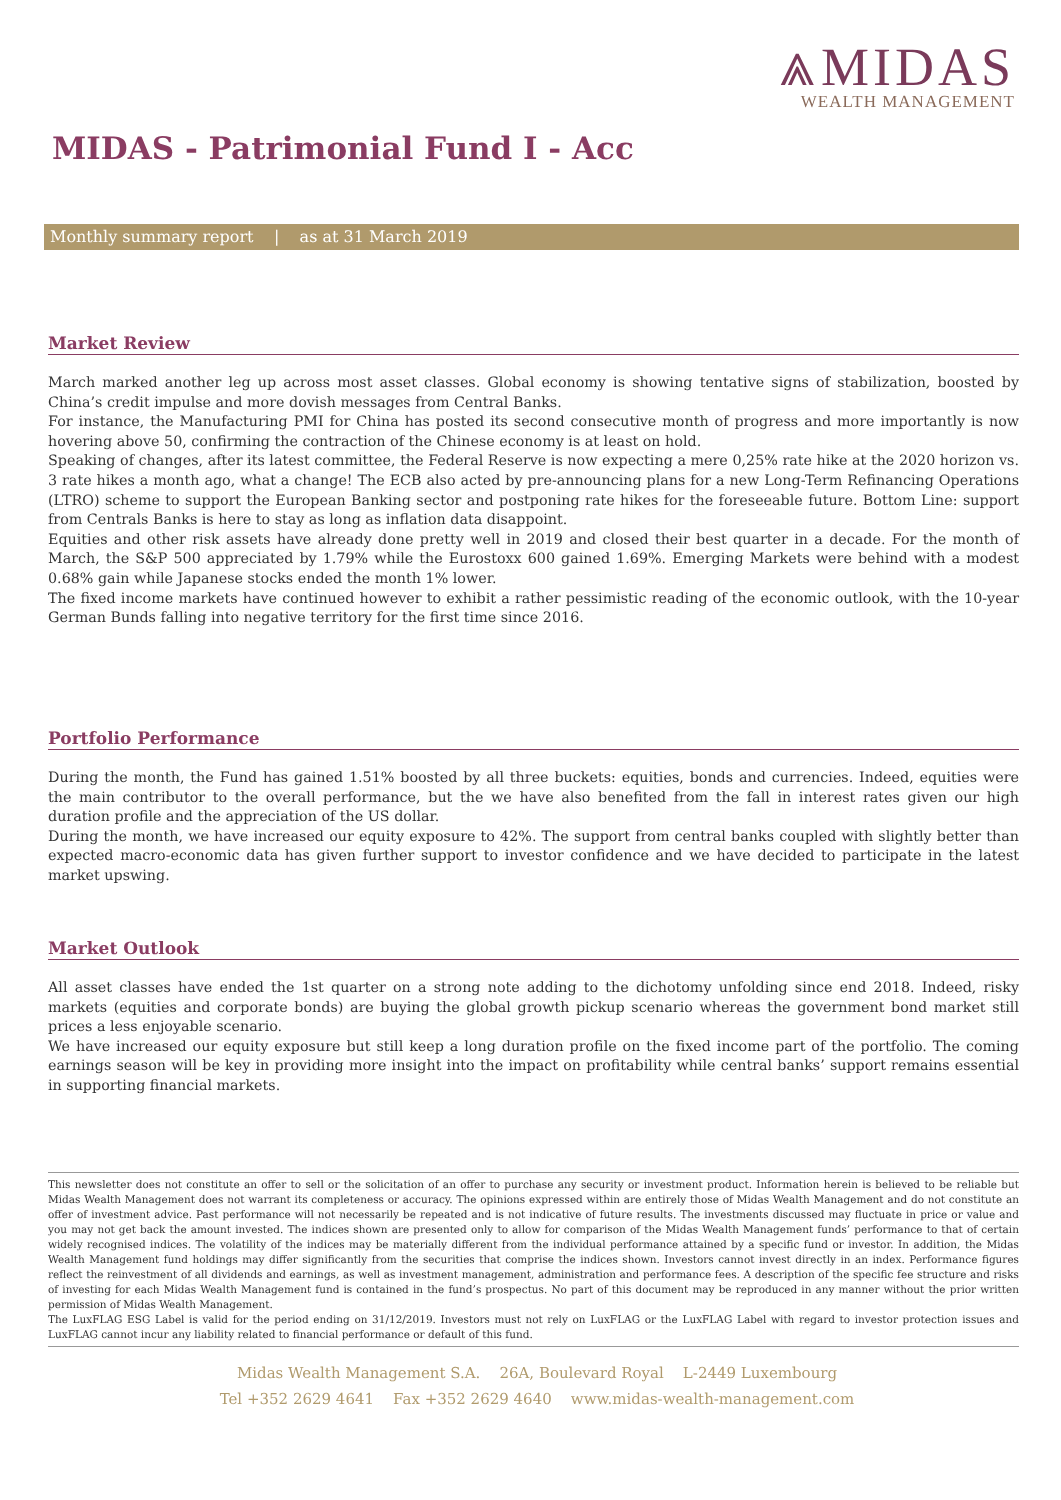⩓MIDAS
WEALTH MANAGEMENT
MIDAS - Patrimonial Fund I - Acc
Monthly summary report | as at 31 March 2019
Market Review
March marked another leg up across most asset classes. Global economy is showing tentative signs of stabilization, boosted by China’s credit impulse and more dovish messages from Central Banks.
For instance, the Manufacturing PMI for China has posted its second consecutive month of progress and more importantly is now hovering above 50, confirming the contraction of the Chinese economy is at least on hold.
Speaking of changes, after its latest committee, the Federal Reserve is now expecting a mere 0,25% rate hike at the 2020 horizon vs. 3 rate hikes a month ago, what a change! The ECB also acted by pre-announcing plans for a new Long-Term Refinancing Operations (LTRO) scheme to support the European Banking sector and postponing rate hikes for the foreseeable future. Bottom Line: support from Centrals Banks is here to stay as long as inflation data disappoint.
Equities and other risk assets have already done pretty well in 2019 and closed their best quarter in a decade. For the month of March, the S&P 500 appreciated by 1.79% while the Eurostoxx 600 gained 1.69%. Emerging Markets were behind with a modest 0.68% gain while Japanese stocks ended the month 1% lower.
The fixed income markets have continued however to exhibit a rather pessimistic reading of the economic outlook, with the 10-year German Bunds falling into negative territory for the first time since 2016.
Portfolio Performance
During the month, the Fund has gained 1.51% boosted by all three buckets: equities, bonds and currencies. Indeed, equities were the main contributor to the overall performance, but the we have also benefited from the fall in interest rates given our high duration profile and the appreciation of the US dollar.
During the month, we have increased our equity exposure to 42%. The support from central banks coupled with slightly better than expected macro-economic data has given further support to investor confidence and we have decided to participate in the latest market upswing.
Market Outlook
All asset classes have ended the 1st quarter on a strong note adding to the dichotomy unfolding since end 2018. Indeed, risky markets (equities and corporate bonds) are buying the global growth pickup scenario whereas the government bond market still prices a less enjoyable scenario.
We have increased our equity exposure but still keep a long duration profile on the fixed income part of the portfolio. The coming earnings season will be key in providing more insight into the impact on profitability while central banks’ support remains essential in supporting financial markets.
This newsletter does not constitute an offer to sell or the solicitation of an offer to purchase any security or investment product. Information herein is believed to be reliable but Midas Wealth Management does not warrant its completeness or accuracy. The opinions expressed within are entirely those of Midas Wealth Management and do not constitute an offer of investment advice. Past performance will not necessarily be repeated and is not indicative of future results. The investments discussed may fluctuate in price or value and you may not get back the amount invested. The indices shown are presented only to allow for comparison of the Midas Wealth Management funds’ performance to that of certain widely recognised indices. The volatility of the indices may be materially different from the individual performance attained by a specific fund or investor. In addition, the Midas Wealth Management fund holdings may differ significantly from the securities that comprise the indices shown. Investors cannot invest directly in an index. Performance figures reflect the reinvestment of all dividends and earnings, as well as investment management, administration and performance fees. A description of the specific fee structure and risks of investing for each Midas Wealth Management fund is contained in the fund’s prospectus. No part of this document may be reproduced in any manner without the prior written permission of Midas Wealth Management.
The LuxFLAG ESG Label is valid for the period ending on 31/12/2019. Investors must not rely on LuxFLAG or the LuxFLAG Label with regard to investor protection issues and LuxFLAG cannot incur any liability related to financial performance or default of this fund.
Midas Wealth Management S.A. 26A, Boulevard Royal L-2449 Luxembourg
Tel +352 2629 4641 Fax +352 2629 4640 www.midas-wealth-management.com